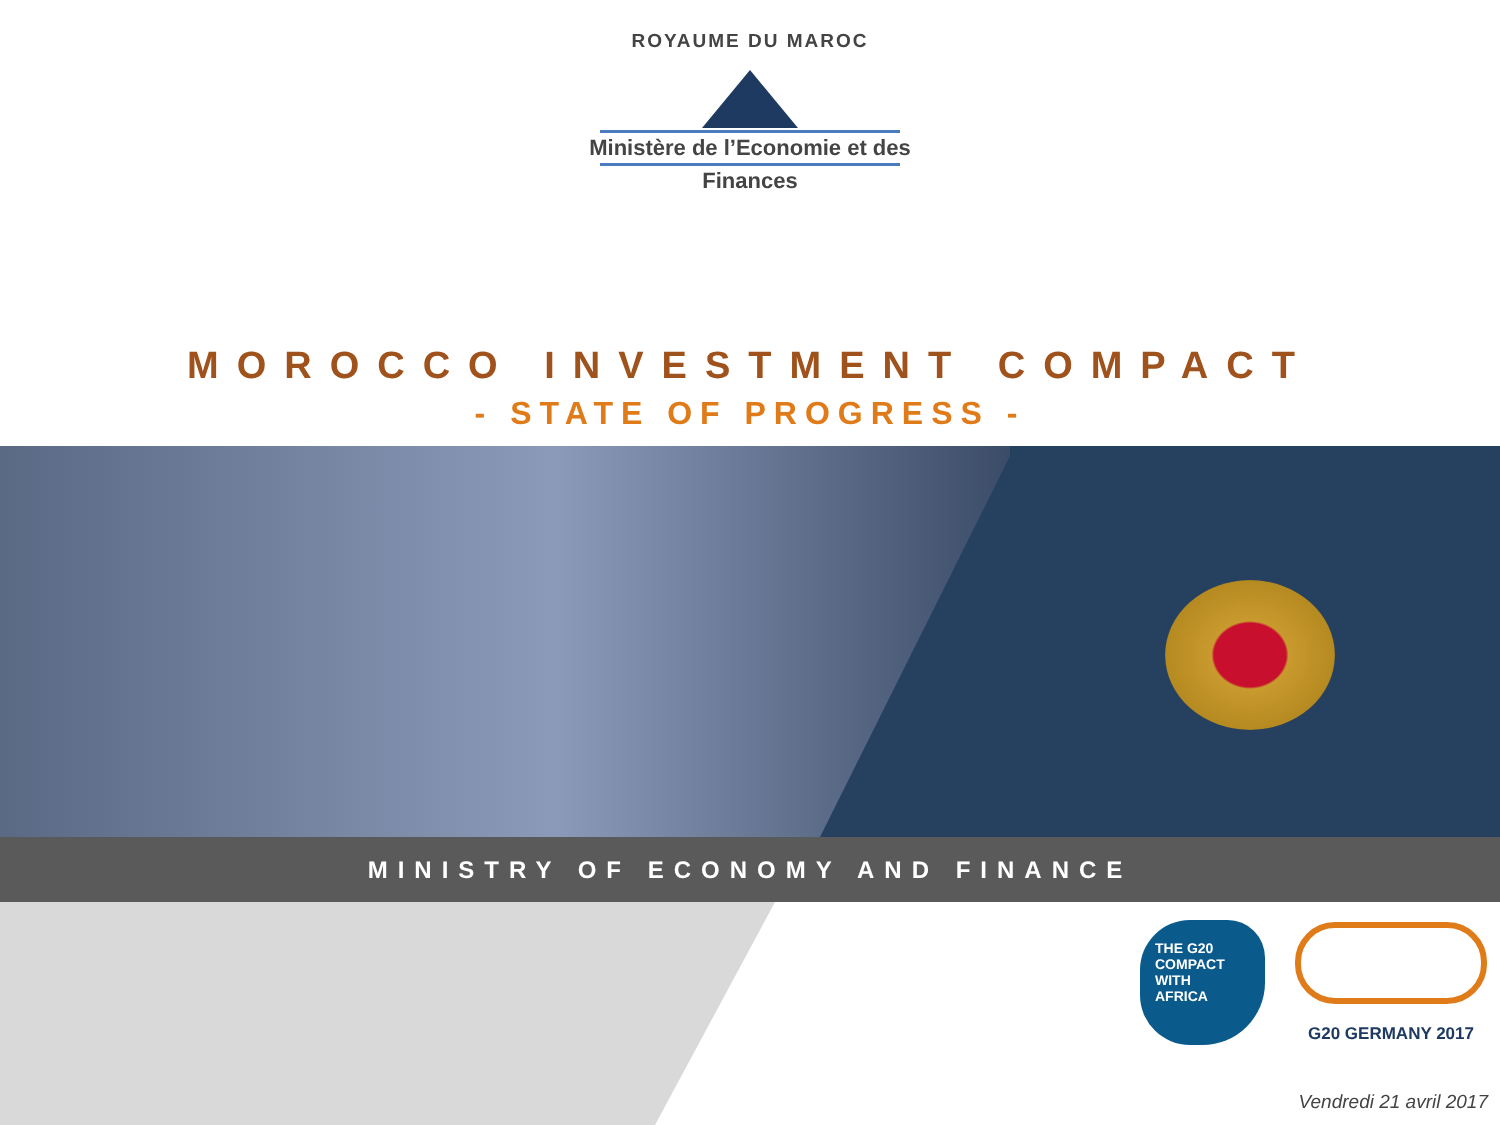ROYAUME DU MAROC
Ministère de l’Economie et des
Finances
MOROCCO INVESTMENT COMPACT
- STATE OF PROGRESS -
MINISTRY OF ECONOMY AND FINANCE
THE G20
COMPACT
WITH
AFRICA
G20 GERMANY 2017
Vendredi 21 avril 2017